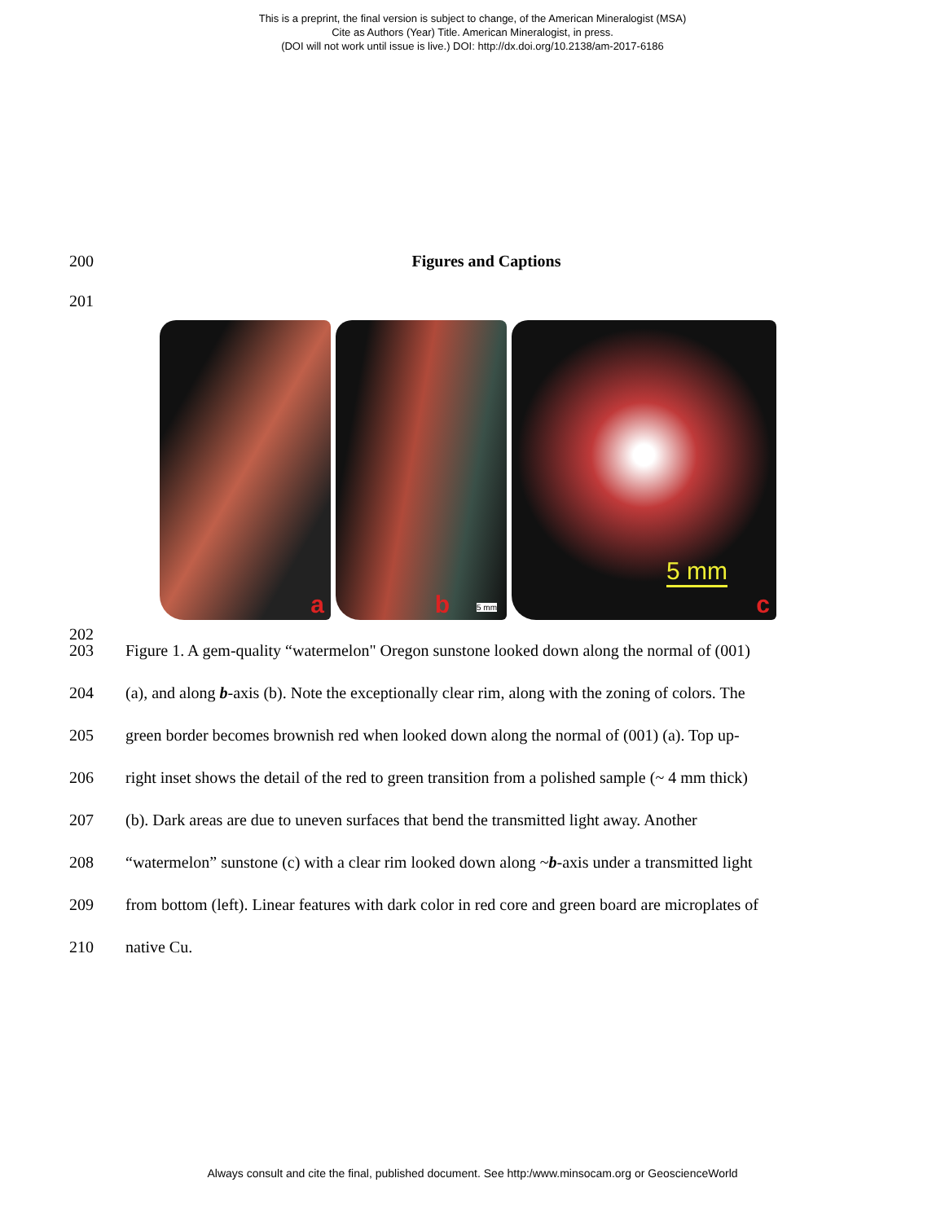This is a preprint, the final version is subject to change, of the American Mineralogist (MSA)
Cite as Authors (Year) Title. American Mineralogist, in press.
(DOI will not work until issue is live.) DOI: http://dx.doi.org/10.2138/am-2017-6186
200 Figures and Captions
201
a
b 5 mm
5 mm
c
202
203 Figure 1. A gem-quality “watermelon" Oregon sunstone looked down along the normal of (001)
204 (a), and along b-axis (b). Note the exceptionally clear rim, along with the zoning of colors. The
205 green border becomes brownish red when looked down along the normal of (001) (a). Top up-
206 right inset shows the detail of the red to green transition from a polished sample (~ 4 mm thick)
207 (b). Dark areas are due to uneven surfaces that bend the transmitted light away. Another
208 “watermelon” sunstone (c) with a clear rim looked down along ~b-axis under a transmitted light
209 from bottom (left). Linear features with dark color in red core and green board are microplates of
210 native Cu.
Always consult and cite the final, published document. See http:/www.minsocam.org or GeoscienceWorld